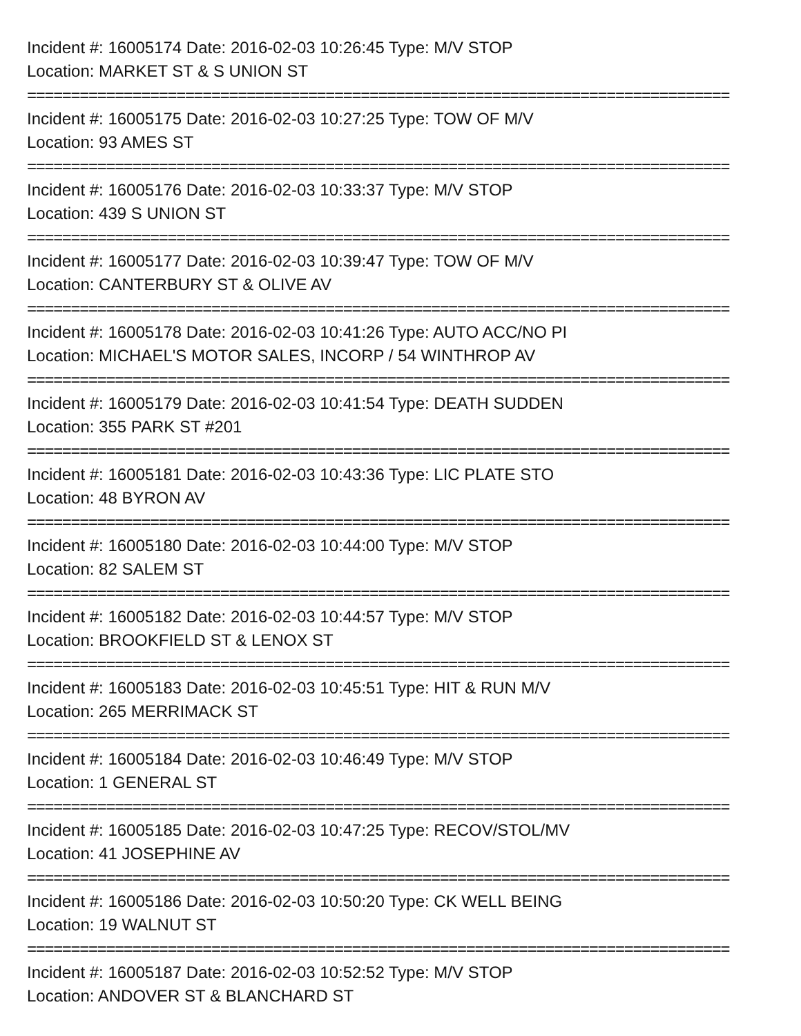Incident #: 16005174 Date: 2016-02-03 10:26:45 Type: M/V STOP
Location: MARKET ST & S UNION ST
================================================================================
Incident #: 16005175 Date: 2016-02-03 10:27:25 Type: TOW OF M/V
Location: 93 AMES ST
================================================================================
Incident #: 16005176 Date: 2016-02-03 10:33:37 Type: M/V STOP
Location: 439 S UNION ST
================================================================================
Incident #: 16005177 Date: 2016-02-03 10:39:47 Type: TOW OF M/V
Location: CANTERBURY ST & OLIVE AV
================================================================================
Incident #: 16005178 Date: 2016-02-03 10:41:26 Type: AUTO ACC/NO PI
Location: MICHAEL'S MOTOR SALES, INCORP / 54 WINTHROP AV
================================================================================
Incident #: 16005179 Date: 2016-02-03 10:41:54 Type: DEATH SUDDEN
Location: 355 PARK ST #201
================================================================================
Incident #: 16005181 Date: 2016-02-03 10:43:36 Type: LIC PLATE STO
Location: 48 BYRON AV
================================================================================
Incident #: 16005180 Date: 2016-02-03 10:44:00 Type: M/V STOP
Location: 82 SALEM ST
================================================================================
Incident #: 16005182 Date: 2016-02-03 10:44:57 Type: M/V STOP
Location: BROOKFIELD ST & LENOX ST
================================================================================
Incident #: 16005183 Date: 2016-02-03 10:45:51 Type: HIT & RUN M/V
Location: 265 MERRIMACK ST
================================================================================
Incident #: 16005184 Date: 2016-02-03 10:46:49 Type: M/V STOP
Location: 1 GENERAL ST
================================================================================
Incident #: 16005185 Date: 2016-02-03 10:47:25 Type: RECOV/STOL/MV
Location: 41 JOSEPHINE AV
================================================================================
Incident #: 16005186 Date: 2016-02-03 10:50:20 Type: CK WELL BEING
Location: 19 WALNUT ST
================================================================================
Incident #: 16005187 Date: 2016-02-03 10:52:52 Type: M/V STOP
Location: ANDOVER ST & BLANCHARD ST